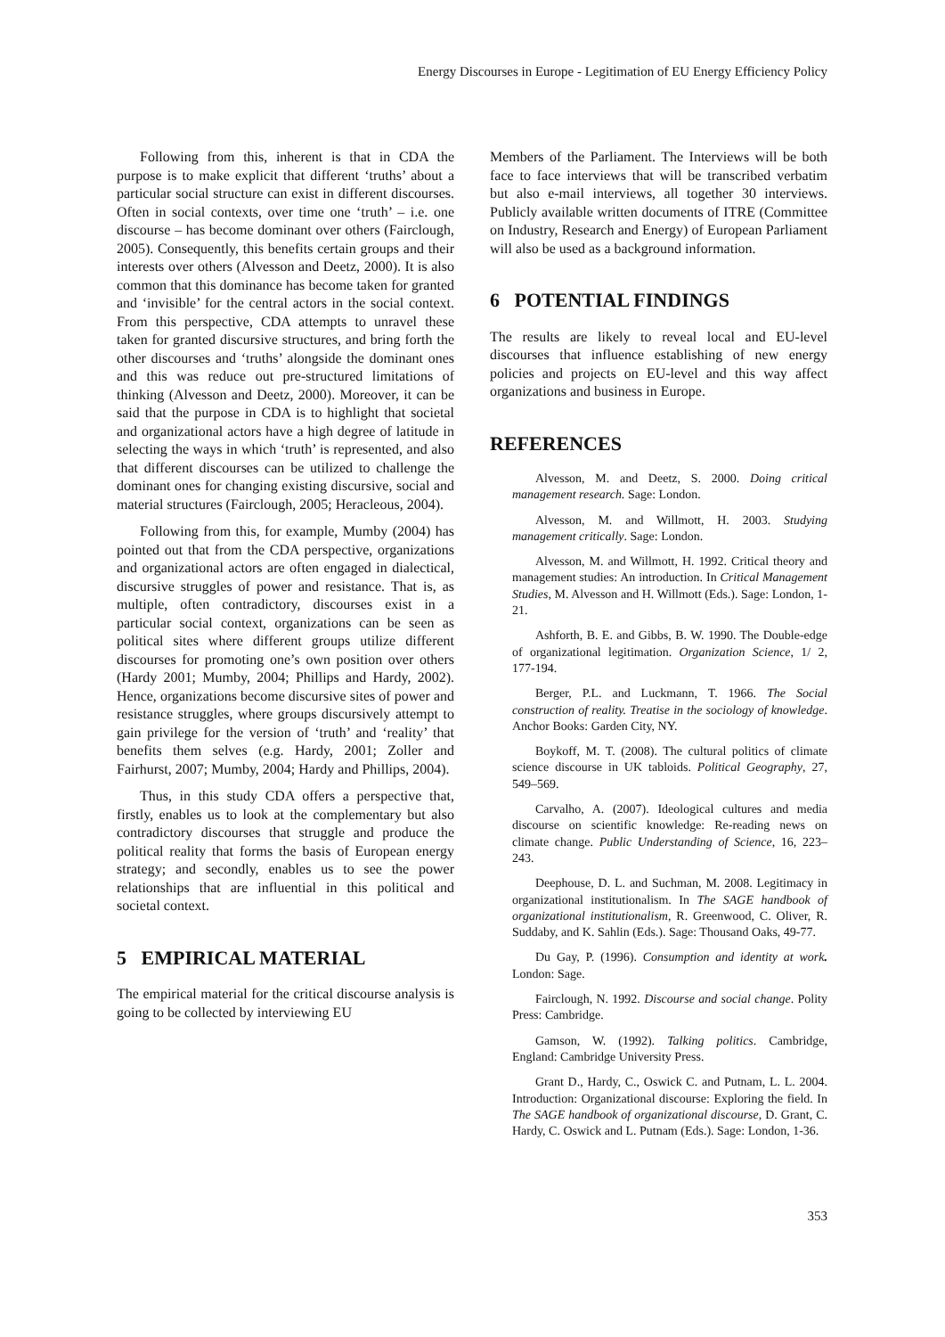Energy Discourses in Europe - Legitimation of EU Energy Efficiency Policy
Following from this, inherent is that in CDA the purpose is to make explicit that different ‘truths’ about a particular social structure can exist in different discourses. Often in social contexts, over time one ‘truth’ – i.e. one discourse – has become dominant over others (Fairclough, 2005). Consequently, this benefits certain groups and their interests over others (Alvesson and Deetz, 2000). It is also common that this dominance has become taken for granted and ‘invisible’ for the central actors in the social context. From this perspective, CDA attempts to unravel these taken for granted discursive structures, and bring forth the other discourses and ‘truths’ alongside the dominant ones and this was reduce out pre-structured limitations of thinking (Alvesson and Deetz, 2000). Moreover, it can be said that the purpose in CDA is to highlight that societal and organizational actors have a high degree of latitude in selecting the ways in which ‘truth’ is represented, and also that different discourses can be utilized to challenge the dominant ones for changing existing discursive, social and material structures (Fairclough, 2005; Heracleous, 2004).
Following from this, for example, Mumby (2004) has pointed out that from the CDA perspective, organizations and organizational actors are often engaged in dialectical, discursive struggles of power and resistance. That is, as multiple, often contradictory, discourses exist in a particular social context, organizations can be seen as political sites where different groups utilize different discourses for promoting one’s own position over others (Hardy 2001; Mumby, 2004; Phillips and Hardy, 2002). Hence, organizations become discursive sites of power and resistance struggles, where groups discursively attempt to gain privilege for the version of ‘truth’ and ‘reality’ that benefits them selves (e.g. Hardy, 2001; Zoller and Fairhurst, 2007; Mumby, 2004; Hardy and Phillips, 2004).
Thus, in this study CDA offers a perspective that, firstly, enables us to look at the complementary but also contradictory discourses that struggle and produce the political reality that forms the basis of European energy strategy; and secondly, enables us to see the power relationships that are influential in this political and societal context.
5 EMPIRICAL MATERIAL
The empirical material for the critical discourse analysis is going to be collected by interviewing EU
Members of the Parliament. The Interviews will be both face to face interviews that will be transcribed verbatim but also e-mail interviews, all together 30 interviews. Publicly available written documents of ITRE (Committee on Industry, Research and Energy) of European Parliament will also be used as a background information.
6 POTENTIAL FINDINGS
The results are likely to reveal local and EU-level discourses that influence establishing of new energy policies and projects on EU-level and this way affect organizations and business in Europe.
REFERENCES
Alvesson, M. and Deetz, S. 2000. Doing critical management research. Sage: London.
Alvesson, M. and Willmott, H. 2003. Studying management critically. Sage: London.
Alvesson, M. and Willmott, H. 1992. Critical theory and management studies: An introduction. In Critical Management Studies, M. Alvesson and H. Willmott (Eds.). Sage: London, 1-21.
Ashforth, B. E. and Gibbs, B. W. 1990. The Double-edge of organizational legitimation. Organization Science, 1/ 2, 177-194.
Berger, P.L. and Luckmann, T. 1966. The Social construction of reality. Treatise in the sociology of knowledge. Anchor Books: Garden City, NY.
Boykoff, M. T. (2008). The cultural politics of climate science discourse in UK tabloids. Political Geography, 27, 549–569.
Carvalho, A. (2007). Ideological cultures and media discourse on scientific knowledge: Re-reading news on climate change. Public Understanding of Science, 16, 223–243.
Deephouse, D. L. and Suchman, M. 2008. Legitimacy in organizational institutionalism. In The SAGE handbook of organizational institutionalism, R. Greenwood, C. Oliver, R. Suddaby, and K. Sahlin (Eds.). Sage: Thousand Oaks, 49-77.
Du Gay, P. (1996). Consumption and identity at work. London: Sage.
Fairclough, N. 1992. Discourse and social change. Polity Press: Cambridge.
Gamson, W. (1992). Talking politics. Cambridge, England: Cambridge University Press.
Grant D., Hardy, C., Oswick C. and Putnam, L. L. 2004. Introduction: Organizational discourse: Exploring the field. In The SAGE handbook of organizational discourse, D. Grant, C. Hardy, C. Oswick and L. Putnam (Eds.). Sage: London, 1-36.
353